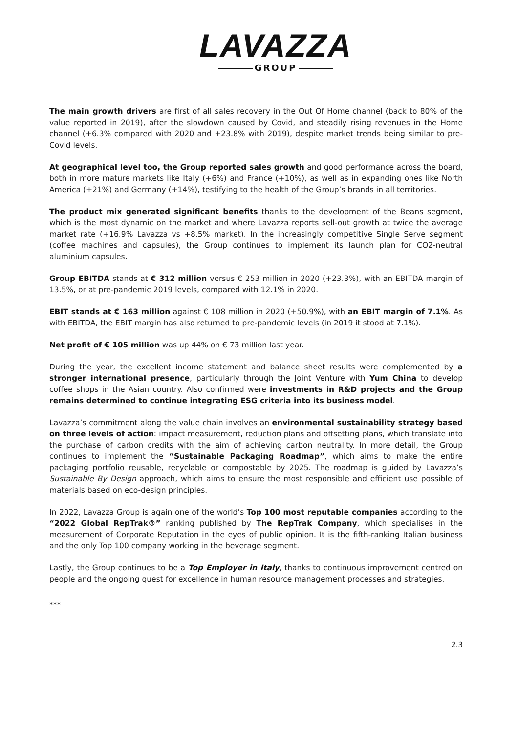LAVAZZA
GROUP
The main growth drivers are first of all sales recovery in the Out Of Home channel (back to 80% of the value reported in 2019), after the slowdown caused by Covid, and steadily rising revenues in the Home channel (+6.3% compared with 2020 and +23.8% with 2019), despite market trends being similar to pre-Covid levels.
At geographical level too, the Group reported sales growth and good performance across the board, both in more mature markets like Italy (+6%) and France (+10%), as well as in expanding ones like North America (+21%) and Germany (+14%), testifying to the health of the Group’s brands in all territories.
The product mix generated significant benefits thanks to the development of the Beans segment, which is the most dynamic on the market and where Lavazza reports sell-out growth at twice the average market rate (+16.9% Lavazza vs +8.5% market). In the increasingly competitive Single Serve segment (coffee machines and capsules), the Group continues to implement its launch plan for CO2-neutral aluminium capsules.
Group EBITDA stands at € 312 million versus € 253 million in 2020 (+23.3%), with an EBITDA margin of 13.5%, or at pre-pandemic 2019 levels, compared with 12.1% in 2020.
EBIT stands at € 163 million against € 108 million in 2020 (+50.9%), with an EBIT margin of 7.1%. As with EBITDA, the EBIT margin has also returned to pre-pandemic levels (in 2019 it stood at 7.1%).
Net profit of € 105 million was up 44% on € 73 million last year.
During the year, the excellent income statement and balance sheet results were complemented by a stronger international presence, particularly through the Joint Venture with Yum China to develop coffee shops in the Asian country. Also confirmed were investments in R&D projects and the Group remains determined to continue integrating ESG criteria into its business model.
Lavazza’s commitment along the value chain involves an environmental sustainability strategy based on three levels of action: impact measurement, reduction plans and offsetting plans, which translate into the purchase of carbon credits with the aim of achieving carbon neutrality. In more detail, the Group continues to implement the “Sustainable Packaging Roadmap”, which aims to make the entire packaging portfolio reusable, recyclable or compostable by 2025. The roadmap is guided by Lavazza’s Sustainable By Design approach, which aims to ensure the most responsible and efficient use possible of materials based on eco-design principles.
In 2022, Lavazza Group is again one of the world’s Top 100 most reputable companies according to the “2022 Global RepTrak®” ranking published by The RepTrak Company, which specialises in the measurement of Corporate Reputation in the eyes of public opinion. It is the fifth-ranking Italian business and the only Top 100 company working in the beverage segment.
Lastly, the Group continues to be a Top Employer in Italy, thanks to continuous improvement centred on people and the ongoing quest for excellence in human resource management processes and strategies.
***
2.3